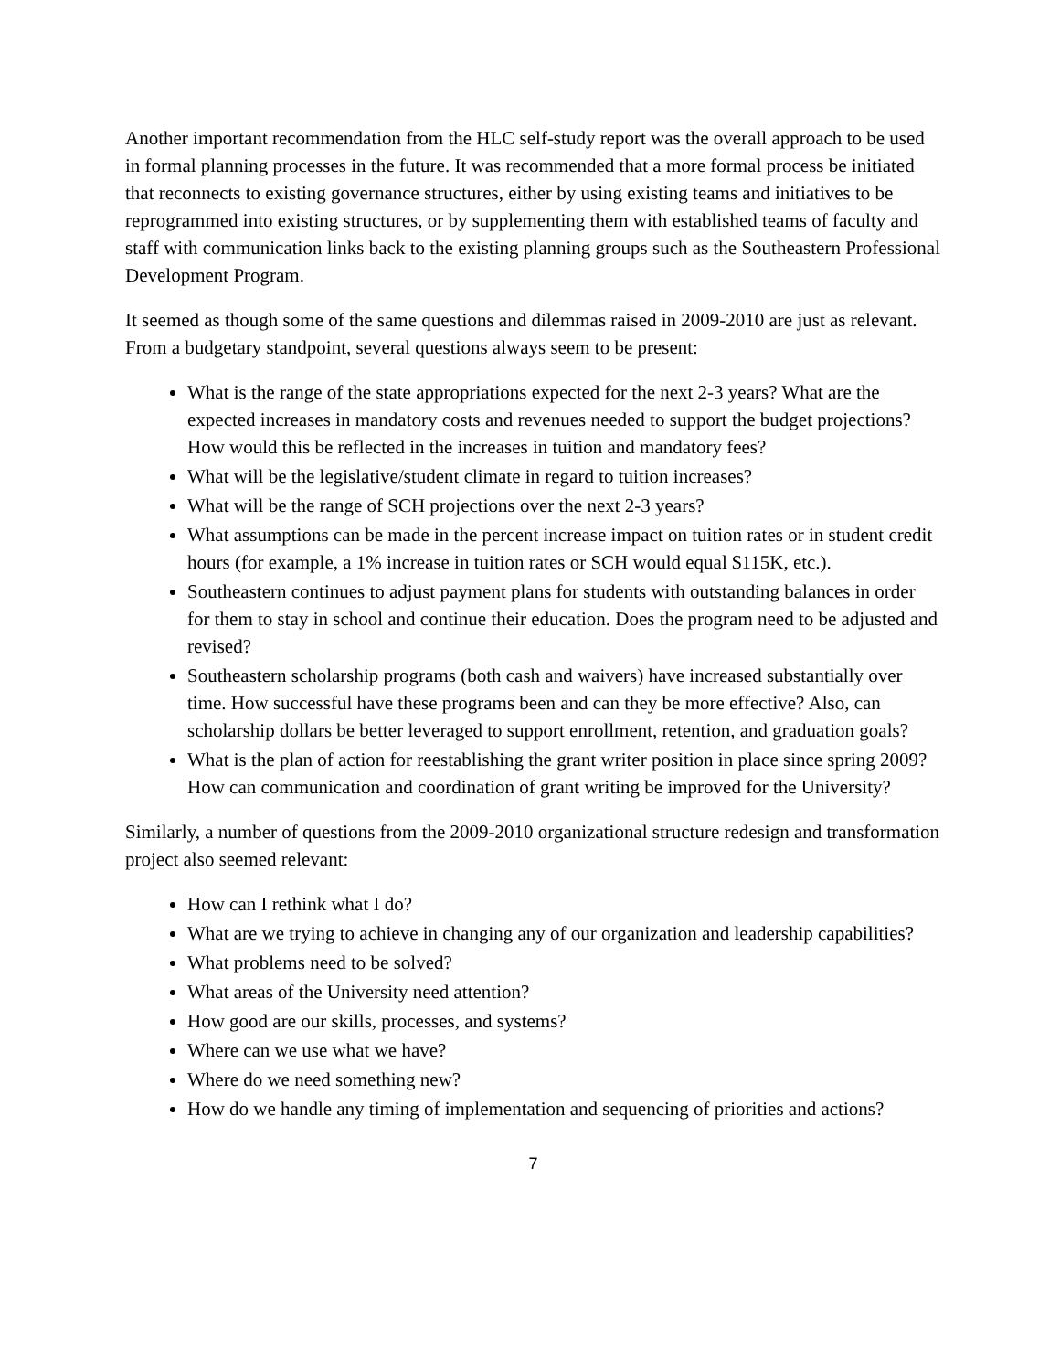Another important recommendation from the HLC self-study report was the overall approach to be used in formal planning processes in the future. It was recommended that a more formal process be initiated that reconnects to existing governance structures, either by using existing teams and initiatives to be reprogrammed into existing structures, or by supplementing them with established teams of faculty and staff with communication links back to the existing planning groups such as the Southeastern Professional Development Program.
It seemed as though some of the same questions and dilemmas raised in 2009-2010 are just as relevant. From a budgetary standpoint, several questions always seem to be present:
What is the range of the state appropriations expected for the next 2-3 years? What are the expected increases in mandatory costs and revenues needed to support the budget projections? How would this be reflected in the increases in tuition and mandatory fees?
What will be the legislative/student climate in regard to tuition increases?
What will be the range of SCH projections over the next 2-3 years?
What assumptions can be made in the percent increase impact on tuition rates or in student credit hours (for example, a 1% increase in tuition rates or SCH would equal $115K, etc.).
Southeastern continues to adjust payment plans for students with outstanding balances in order for them to stay in school and continue their education. Does the program need to be adjusted and revised?
Southeastern scholarship programs (both cash and waivers) have increased substantially over time. How successful have these programs been and can they be more effective? Also, can scholarship dollars be better leveraged to support enrollment, retention, and graduation goals?
What is the plan of action for reestablishing the grant writer position in place since spring 2009? How can communication and coordination of grant writing be improved for the University?
Similarly, a number of questions from the 2009-2010 organizational structure redesign and transformation project also seemed relevant:
How can I rethink what I do?
What are we trying to achieve in changing any of our organization and leadership capabilities?
What problems need to be solved?
What areas of the University need attention?
How good are our skills, processes, and systems?
Where can we use what we have?
Where do we need something new?
How do we handle any timing of implementation and sequencing of priorities and actions?
7